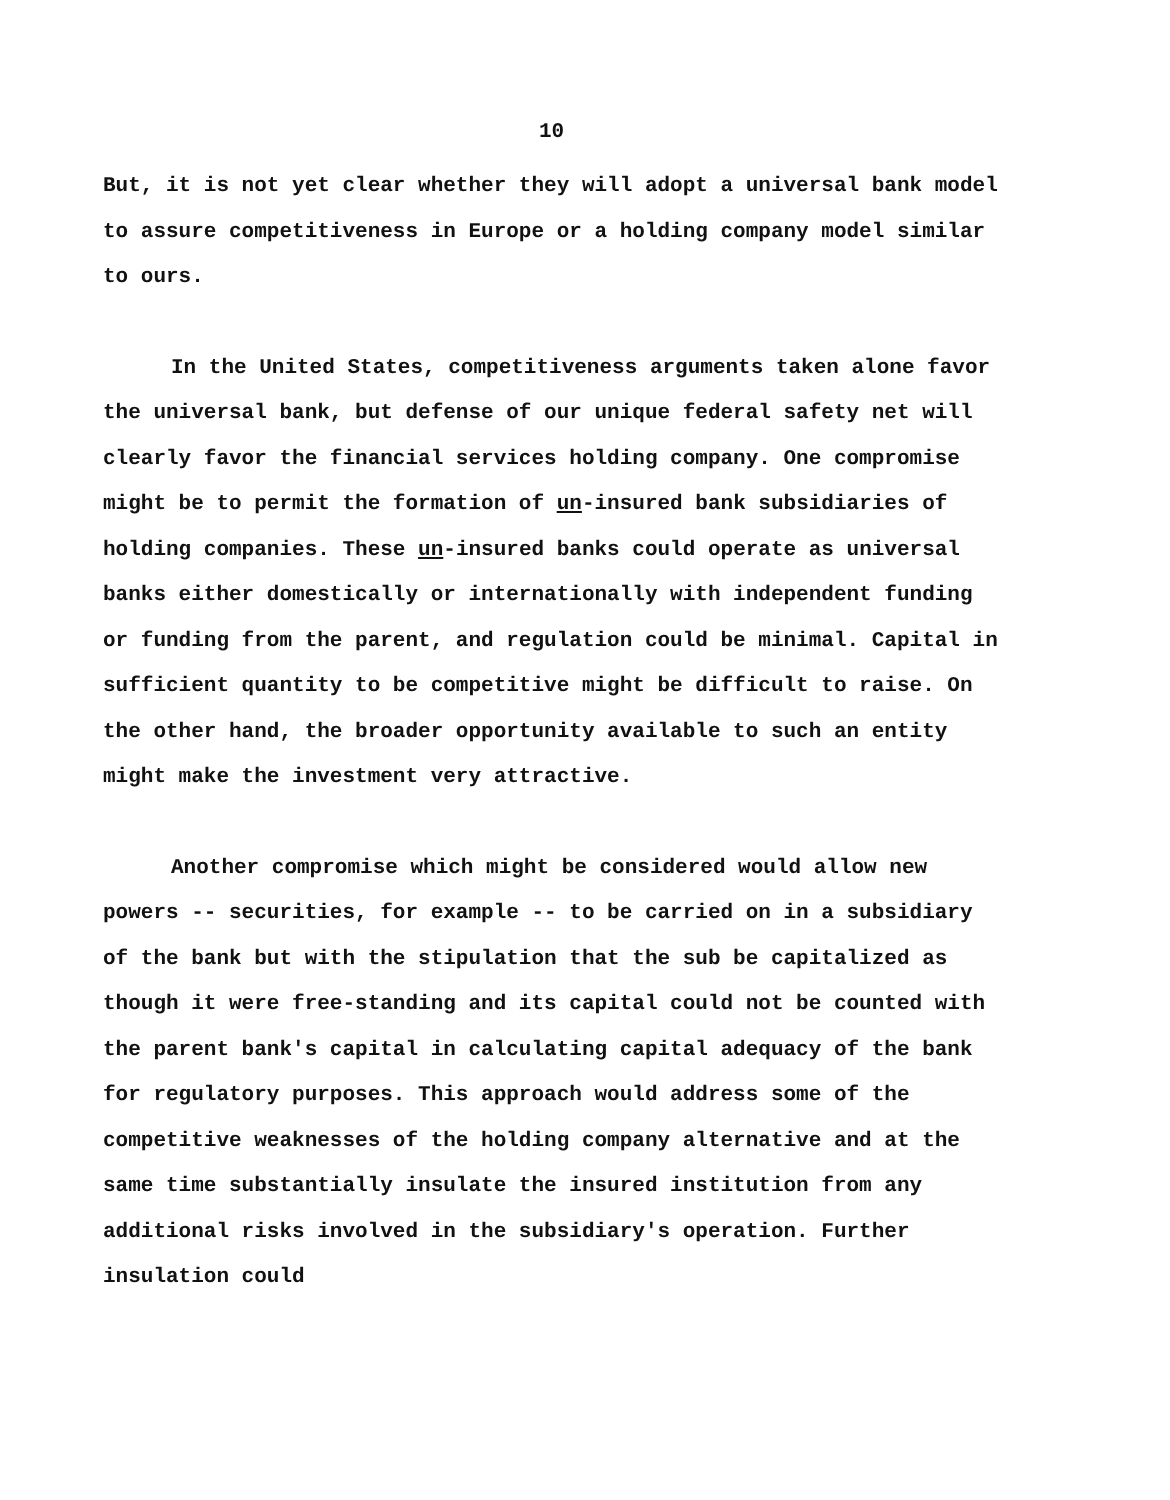10
But, it is not yet clear whether they will adopt a universal bank model to assure competitiveness in Europe or a holding company model similar to ours.
In the United States, competitiveness arguments taken alone favor the universal bank, but defense of our unique federal safety net will clearly favor the financial services holding company. One compromise might be to permit the formation of un-insured bank subsidiaries of holding companies. These un-insured banks could operate as universal banks either domestically or internationally with independent funding or funding from the parent, and regulation could be minimal. Capital in sufficient quantity to be competitive might be difficult to raise. On the other hand, the broader opportunity available to such an entity might make the investment very attractive.
Another compromise which might be considered would allow new powers -- securities, for example -- to be carried on in a subsidiary of the bank but with the stipulation that the sub be capitalized as though it were free-standing and its capital could not be counted with the parent bank's capital in calculating capital adequacy of the bank for regulatory purposes. This approach would address some of the competitive weaknesses of the holding company alternative and at the same time substantially insulate the insured institution from any additional risks involved in the subsidiary's operation. Further insulation could